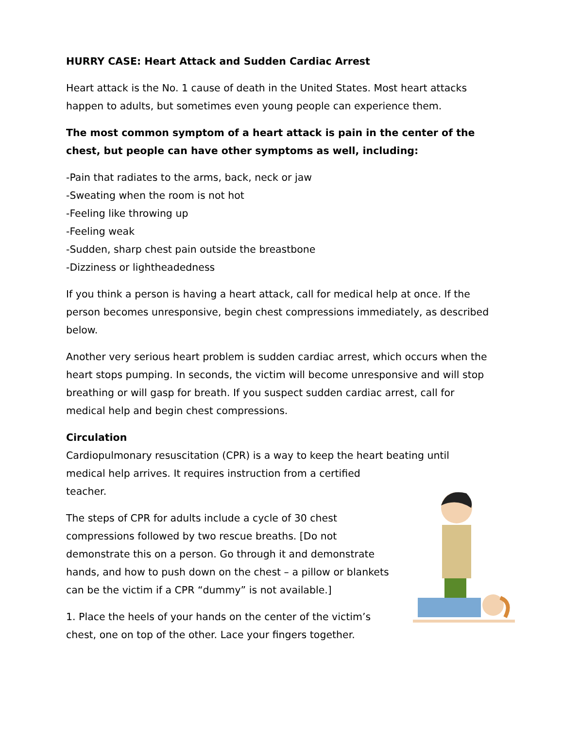HURRY CASE: Heart Attack and Sudden Cardiac Arrest
Heart attack is the No. 1 cause of death in the United States. Most heart attacks happen to adults, but sometimes even young people can experience them.
The most common symptom of a heart attack is pain in the center of the chest, but people can have other symptoms as well, including:
-Pain that radiates to the arms, back, neck or jaw
-Sweating when the room is not hot
-Feeling like throwing up
-Feeling weak
-Sudden, sharp chest pain outside the breastbone
-Dizziness or lightheadedness
If you think a person is having a heart attack, call for medical help at once. If the person becomes unresponsive, begin chest compressions immediately, as described below.
Another very serious heart problem is sudden cardiac arrest, which occurs when the heart stops pumping. In seconds, the victim will become unresponsive and will stop breathing or will gasp for breath. If you suspect sudden cardiac arrest, call for medical help and begin chest compressions.
Circulation
Cardiopulmonary resuscitation (CPR) is a way to keep the heart beating until medical help arrives. It requires instruction from a certified
teacher.
The steps of CPR for adults include a cycle of 30 chest compressions followed by two rescue breaths. [Do not demonstrate this on a person. Go through it and demonstrate hands, and how to push down on the chest – a pillow or blankets can be the victim if a CPR “dummy” is not available.]
1. Place the heels of your hands on the center of the victim’s chest, one on top of the other. Lace your fingers together.